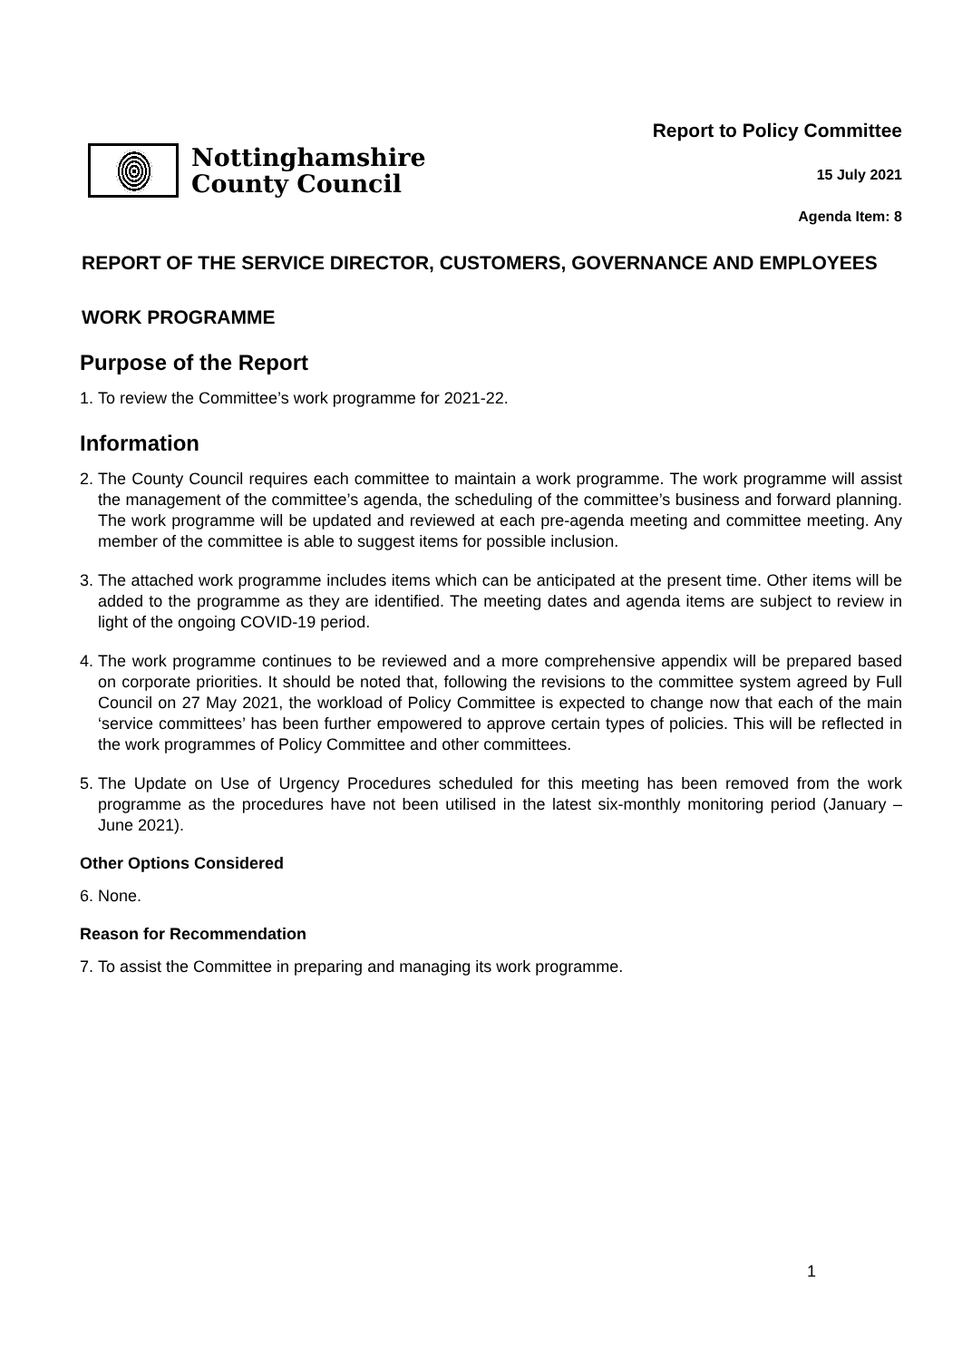Nottinghamshire
County Council
Report to Policy Committee
15 July 2021
Agenda Item: 8
REPORT OF THE SERVICE DIRECTOR, CUSTOMERS, GOVERNANCE AND EMPLOYEES
WORK PROGRAMME
Purpose of the Report
1. To review the Committee’s work programme for 2021-22.
Information
2. The County Council requires each committee to maintain a work programme. The work programme will assist the management of the committee’s agenda, the scheduling of the committee’s business and forward planning. The work programme will be updated and reviewed at each pre-agenda meeting and committee meeting. Any member of the committee is able to suggest items for possible inclusion.
3. The attached work programme includes items which can be anticipated at the present time. Other items will be added to the programme as they are identified. The meeting dates and agenda items are subject to review in light of the ongoing COVID-19 period.
4. The work programme continues to be reviewed and a more comprehensive appendix will be prepared based on corporate priorities. It should be noted that, following the revisions to the committee system agreed by Full Council on 27 May 2021, the workload of Policy Committee is expected to change now that each of the main ‘service committees’ has been further empowered to approve certain types of policies. This will be reflected in the work programmes of Policy Committee and other committees.
5. The Update on Use of Urgency Procedures scheduled for this meeting has been removed from the work programme as the procedures have not been utilised in the latest six-monthly monitoring period (January – June 2021).
Other Options Considered
6. None.
Reason for Recommendation
7. To assist the Committee in preparing and managing its work programme.
1